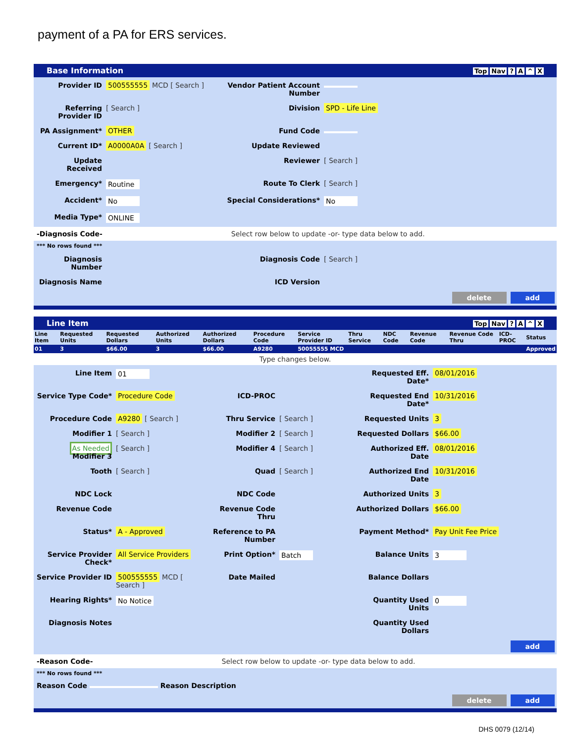payment of a PA for ERS services.
Base Information Top Nav? A ^ X
Provider ID
500555555 MCD [ Search ]
Vendor Patient Account Number
Referring Provider ID
[ Search ]
Division
SPD - Life Line
PA Assignment*
OTHER
Fund Code
Current ID*
A0000A0A [ Search ]
Update Reviewed
Update Received
Reviewer
[ Search ]
Emergency*
Routine
Route To Clerk
[ Search ]
Accident*
No
Special Considerations*
No
Media Type*
ONLINE
-Diagnosis Code- Select row below to update -or- type data below to add.
*** No rows found ***
Diagnosis Number
Diagnosis Code
[ Search ]
Diagnosis Name
ICD Version
delete add
Line Item Top Nav? A ^ X
| Line Item | Requested Units | Requested Dollars | Authorized Units | Authorized Dollars | Procedure Code | Service Provider ID | Thru Service | NDC Code | Revenue Code | Revenue Code Thru | ICD-PROC | Status |
| --- | --- | --- | --- | --- | --- | --- | --- | --- | --- | --- | --- | --- |
| 01 | 3 | $66.00 | 3 | $66.00 | A9280 | 50055555 MCD | | | | | | Approved |
Type changes below.
Line Item
01
Requested Eff. Date*
08/01/2016
Service Type Code*
Procedure Code
ICD-PROC
Requested End Date*
10/31/2016
Procedure Code
A9280 [ Search ]
Thru Service
[ Search ]
Requested Units
3
Modifier 1
[ Search ]
Modifier 2
[ Search ]
Requested Dollars
$66.00
As Needed Modifier 3
[ Search ]
Modifier 4
[ Search ]
Authorized Eff. Date
08/01/2016
Tooth
[ Search ]
Quad
[ Search ]
Authorized End Date
10/31/2016
NDC Lock
NDC Code
Authorized Units
3
Revenue Code
Revenue Code Thru
Authorized Dollars
$66.00
Status*
A - Approved
Reference to PA Number
Payment Method*
Pay Unit Fee Price
Service Provider Check*
All Service Providers
Print Option*
Batch
Balance Units
3
Service Provider ID
500555555 MCD [ Search ]
Date Mailed
Balance Dollars
Hearing Rights*
No Notice
Quantity Used Units
0
Diagnosis Notes
Quantity Used Dollars
add
-Reason Code- Select row below to update -or- type data below to add.
*** No rows found ***
Reason Code Reason Description
delete add
DHS 0079 (12/14)